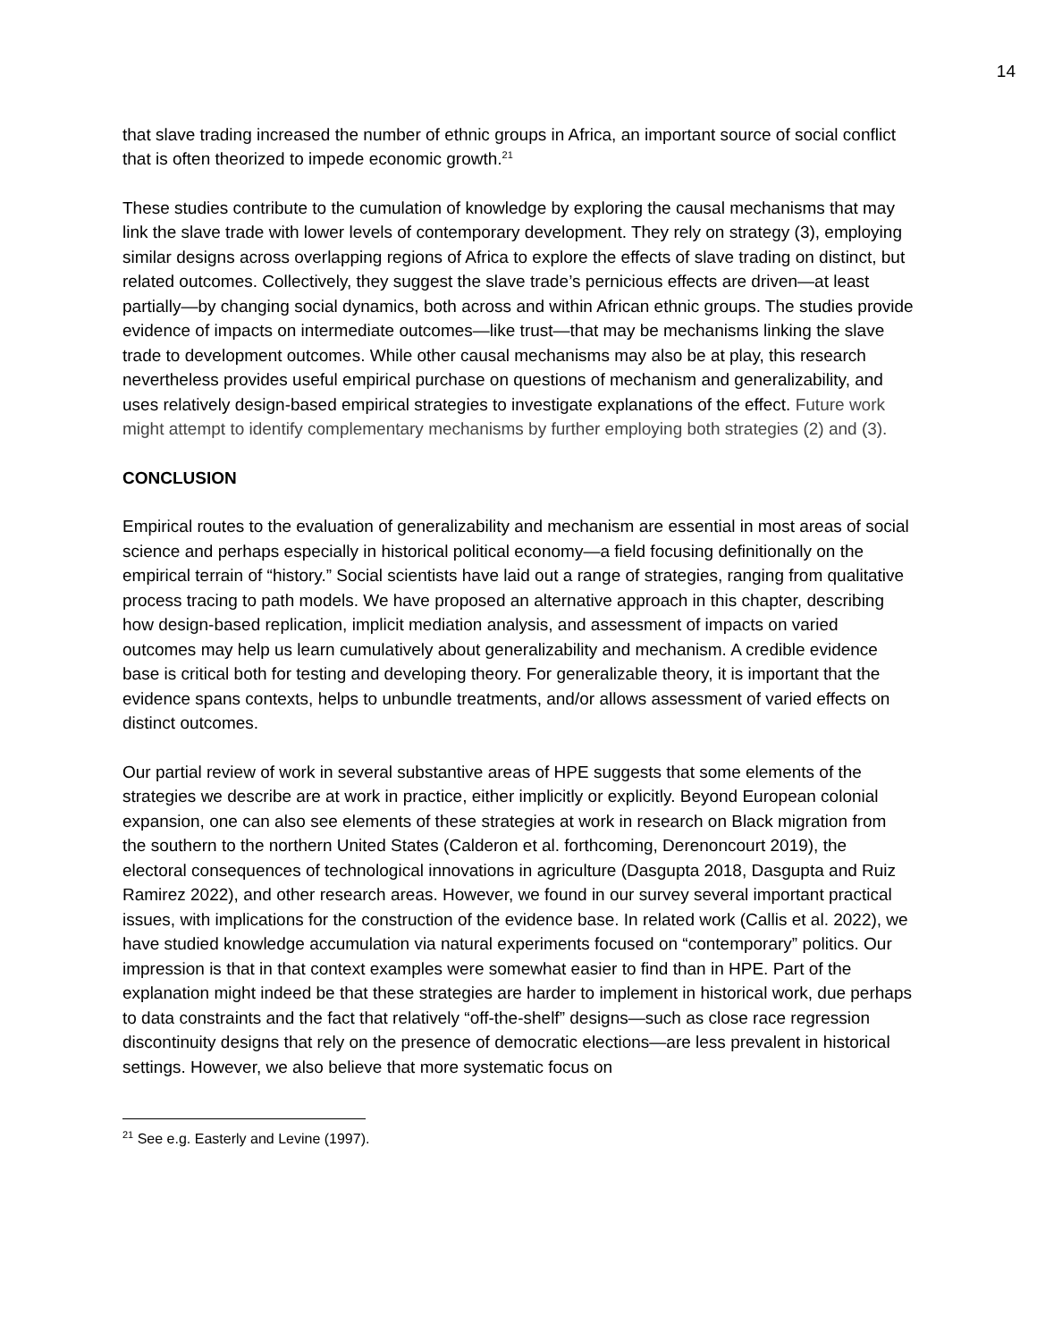14
that slave trading increased the number of ethnic groups in Africa, an important source of social conflict that is often theorized to impede economic growth.<sup>21</sup>
These studies contribute to the cumulation of knowledge by exploring the causal mechanisms that may link the slave trade with lower levels of contemporary development. They rely on strategy (3), employing similar designs across overlapping regions of Africa to explore the effects of slave trading on distinct, but related outcomes. Collectively, they suggest the slave trade’s pernicious effects are driven—at least partially—by changing social dynamics, both across and within African ethnic groups. The studies provide evidence of impacts on intermediate outcomes—like trust—that may be mechanisms linking the slave trade to development outcomes. While other causal mechanisms may also be at play, this research nevertheless provides useful empirical purchase on questions of mechanism and generalizability, and uses relatively design-based empirical strategies to investigate explanations of the effect. Future work might attempt to identify complementary mechanisms by further employing both strategies (2) and (3).
CONCLUSION
Empirical routes to the evaluation of generalizability and mechanism are essential in most areas of social science and perhaps especially in historical political economy—a field focusing definitionally on the empirical terrain of “history.” Social scientists have laid out a range of strategies, ranging from qualitative process tracing to path models. We have proposed an alternative approach in this chapter, describing how design-based replication, implicit mediation analysis, and assessment of impacts on varied outcomes may help us learn cumulatively about generalizability and mechanism. A credible evidence base is critical both for testing and developing theory. For generalizable theory, it is important that the evidence spans contexts, helps to unbundle treatments, and/or allows assessment of varied effects on distinct outcomes.
Our partial review of work in several substantive areas of HPE suggests that some elements of the strategies we describe are at work in practice, either implicitly or explicitly. Beyond European colonial expansion, one can also see elements of these strategies at work in research on Black migration from the southern to the northern United States (Calderon et al. forthcoming, Derenoncourt 2019), the electoral consequences of technological innovations in agriculture (Dasgupta 2018, Dasgupta and Ruiz Ramirez 2022), and other research areas. However, we found in our survey several important practical issues, with implications for the construction of the evidence base. In related work (Callis et al. 2022), we have studied knowledge accumulation via natural experiments focused on “contemporary” politics. Our impression is that in that context examples were somewhat easier to find than in HPE. Part of the explanation might indeed be that these strategies are harder to implement in historical work, due perhaps to data constraints and the fact that relatively “off-the-shelf” designs—such as close race regression discontinuity designs that rely on the presence of democratic elections—are less prevalent in historical settings. However, we also believe that more systematic focus on
<sup>21</sup> See e.g. Easterly and Levine (1997).